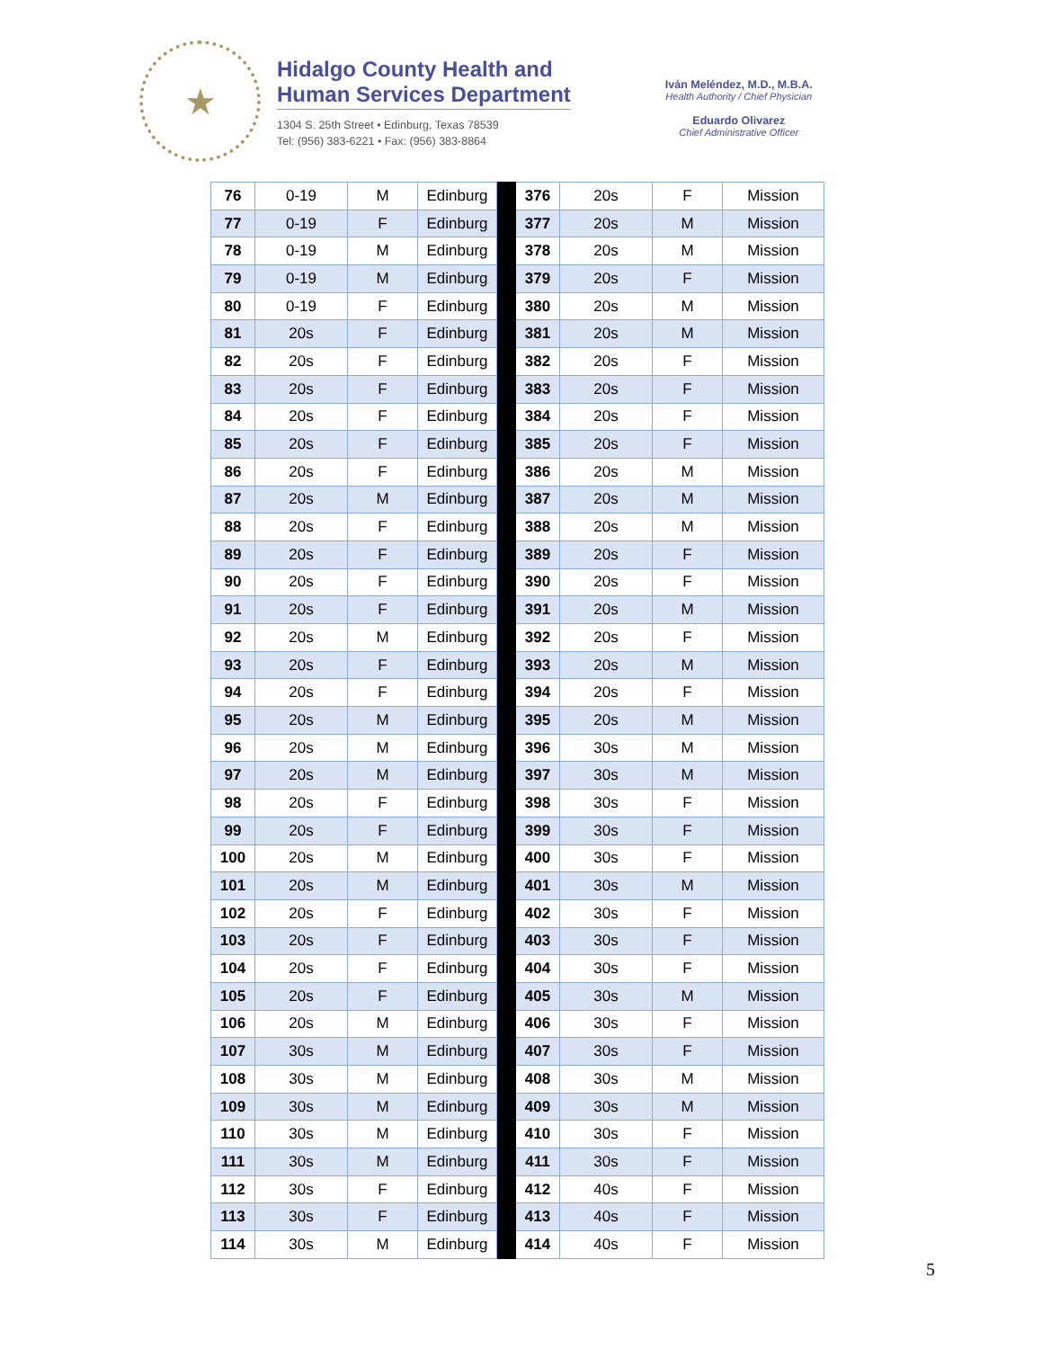★
Hidalgo County Health and
Human Services Department
1304 S. 25th Street • Edinburg, Texas 78539
Tel: (956) 383-6221 • Fax: (956) 383-8864
Iván Meléndez, M.D., M.B.A.
Health Authority / Chief Physician
Eduardo Olivarez
Chief Administrative Officer
| 76 | 0-19 | M | Edinburg | | 376 | 20s | F | Mission |
| 77 | 0-19 | F | Edinburg | | 377 | 20s | M | Mission |
| 78 | 0-19 | M | Edinburg | | 378 | 20s | M | Mission |
| 79 | 0-19 | M | Edinburg | | 379 | 20s | F | Mission |
| 80 | 0-19 | F | Edinburg | | 380 | 20s | M | Mission |
| 81 | 20s | F | Edinburg | | 381 | 20s | M | Mission |
| 82 | 20s | F | Edinburg | | 382 | 20s | F | Mission |
| 83 | 20s | F | Edinburg | | 383 | 20s | F | Mission |
| 84 | 20s | F | Edinburg | | 384 | 20s | F | Mission |
| 85 | 20s | F | Edinburg | | 385 | 20s | F | Mission |
| 86 | 20s | F | Edinburg | | 386 | 20s | M | Mission |
| 87 | 20s | M | Edinburg | | 387 | 20s | M | Mission |
| 88 | 20s | F | Edinburg | | 388 | 20s | M | Mission |
| 89 | 20s | F | Edinburg | | 389 | 20s | F | Mission |
| 90 | 20s | F | Edinburg | | 390 | 20s | F | Mission |
| 91 | 20s | F | Edinburg | | 391 | 20s | M | Mission |
| 92 | 20s | M | Edinburg | | 392 | 20s | F | Mission |
| 93 | 20s | F | Edinburg | | 393 | 20s | M | Mission |
| 94 | 20s | F | Edinburg | | 394 | 20s | F | Mission |
| 95 | 20s | M | Edinburg | | 395 | 20s | M | Mission |
| 96 | 20s | M | Edinburg | | 396 | 30s | M | Mission |
| 97 | 20s | M | Edinburg | | 397 | 30s | M | Mission |
| 98 | 20s | F | Edinburg | | 398 | 30s | F | Mission |
| 99 | 20s | F | Edinburg | | 399 | 30s | F | Mission |
| 100 | 20s | M | Edinburg | | 400 | 30s | F | Mission |
| 101 | 20s | M | Edinburg | | 401 | 30s | M | Mission |
| 102 | 20s | F | Edinburg | | 402 | 30s | F | Mission |
| 103 | 20s | F | Edinburg | | 403 | 30s | F | Mission |
| 104 | 20s | F | Edinburg | | 404 | 30s | F | Mission |
| 105 | 20s | F | Edinburg | | 405 | 30s | M | Mission |
| 106 | 20s | M | Edinburg | | 406 | 30s | F | Mission |
| 107 | 30s | M | Edinburg | | 407 | 30s | F | Mission |
| 108 | 30s | M | Edinburg | | 408 | 30s | M | Mission |
| 109 | 30s | M | Edinburg | | 409 | 30s | M | Mission |
| 110 | 30s | M | Edinburg | | 410 | 30s | F | Mission |
| 111 | 30s | M | Edinburg | | 411 | 30s | F | Mission |
| 112 | 30s | F | Edinburg | | 412 | 40s | F | Mission |
| 113 | 30s | F | Edinburg | | 413 | 40s | F | Mission |
| 114 | 30s | M | Edinburg | | 414 | 40s | F | Mission |
5